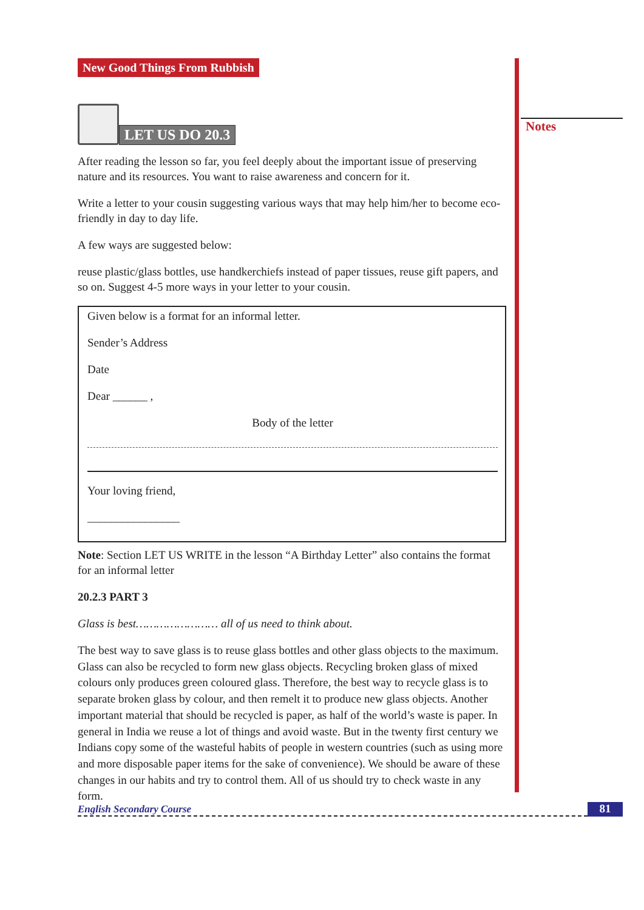Notes
New Good Things From Rubbish
LET US DO 20.3
After reading the lesson so far, you feel deeply about the important issue of preserving nature and its resources. You want to raise awareness and concern for it.
Write a letter to your cousin suggesting various ways that may help him/her to become eco-friendly in day to day life.
A few ways are suggested below:
reuse plastic/glass bottles, use handkerchiefs instead of paper tissues, reuse gift papers, and so on. Suggest 4-5 more ways in your letter to your cousin.
Given below is a format for an informal letter.
Sender’s Address
Date
Dear ______ ,
Body of the letter
Your loving friend,
________________
Note: Section LET US WRITE in the lesson “A Birthday Letter” also contains the format for an informal letter
20.2.3 PART 3
Glass is best…………………… all of us need to think about.
The best way to save glass is to reuse glass bottles and other glass objects to the maximum. Glass can also be recycled to form new glass objects. Recycling broken glass of mixed colours only produces green coloured glass. Therefore, the best way to recycle glass is to separate broken glass by colour, and then remelt it to produce new glass objects. Another important material that should be recycled is paper, as half of the world’s waste is paper. In general in India we reuse a lot of things and avoid waste. But in the twenty first century we Indians copy some of the wasteful habits of people in western countries (such as using more and more disposable paper items for the sake of convenience). We should be aware of these changes in our habits and try to control them. All of us should try to check waste in any form.
English Secondary Course 81